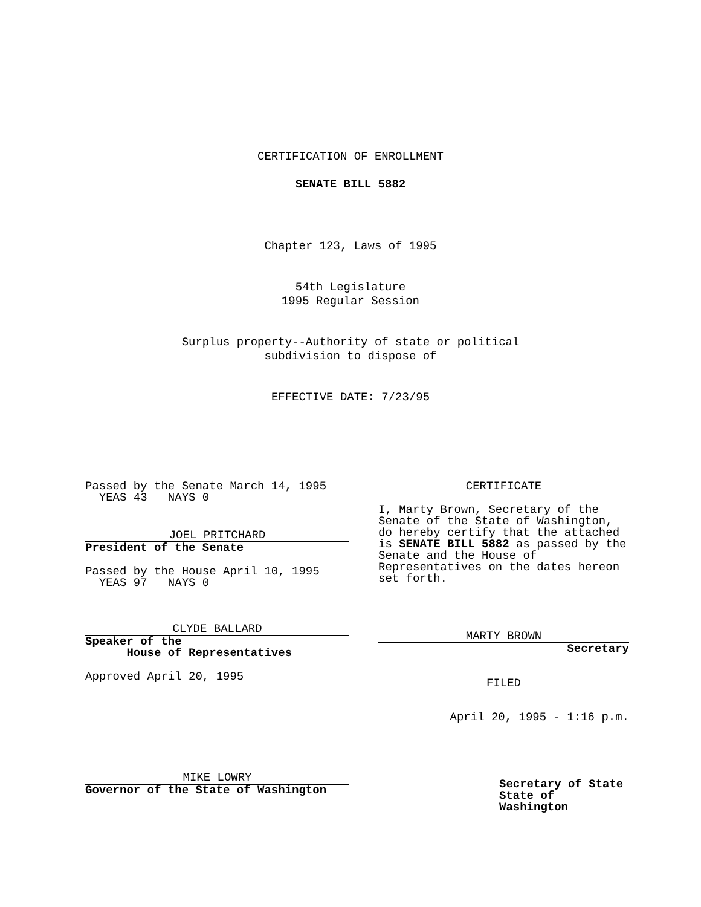CERTIFICATION OF ENROLLMENT
SENATE BILL 5882
Chapter 123, Laws of 1995
54th Legislature
1995 Regular Session
Surplus property--Authority of state or political
subdivision to dispose of
EFFECTIVE DATE: 7/23/95
Passed by the Senate March 14, 1995
YEAS 43 NAYS 0
JOEL PRITCHARD
President of the Senate
Passed by the House April 10, 1995
YEAS 97 NAYS 0
CLYDE BALLARD
Speaker of the
House of Representatives
Approved April 20, 1995
MIKE LOWRY
Governor of the State of Washington
CERTIFICATE
I, Marty Brown, Secretary of the Senate of the State of Washington, do hereby certify that the attached is SENATE BILL 5882 as passed by the Senate and the House of Representatives on the dates hereon set forth.
MARTY BROWN
Secretary
FILED
April 20, 1995 - 1:16 p.m.
Secretary of State
State of Washington